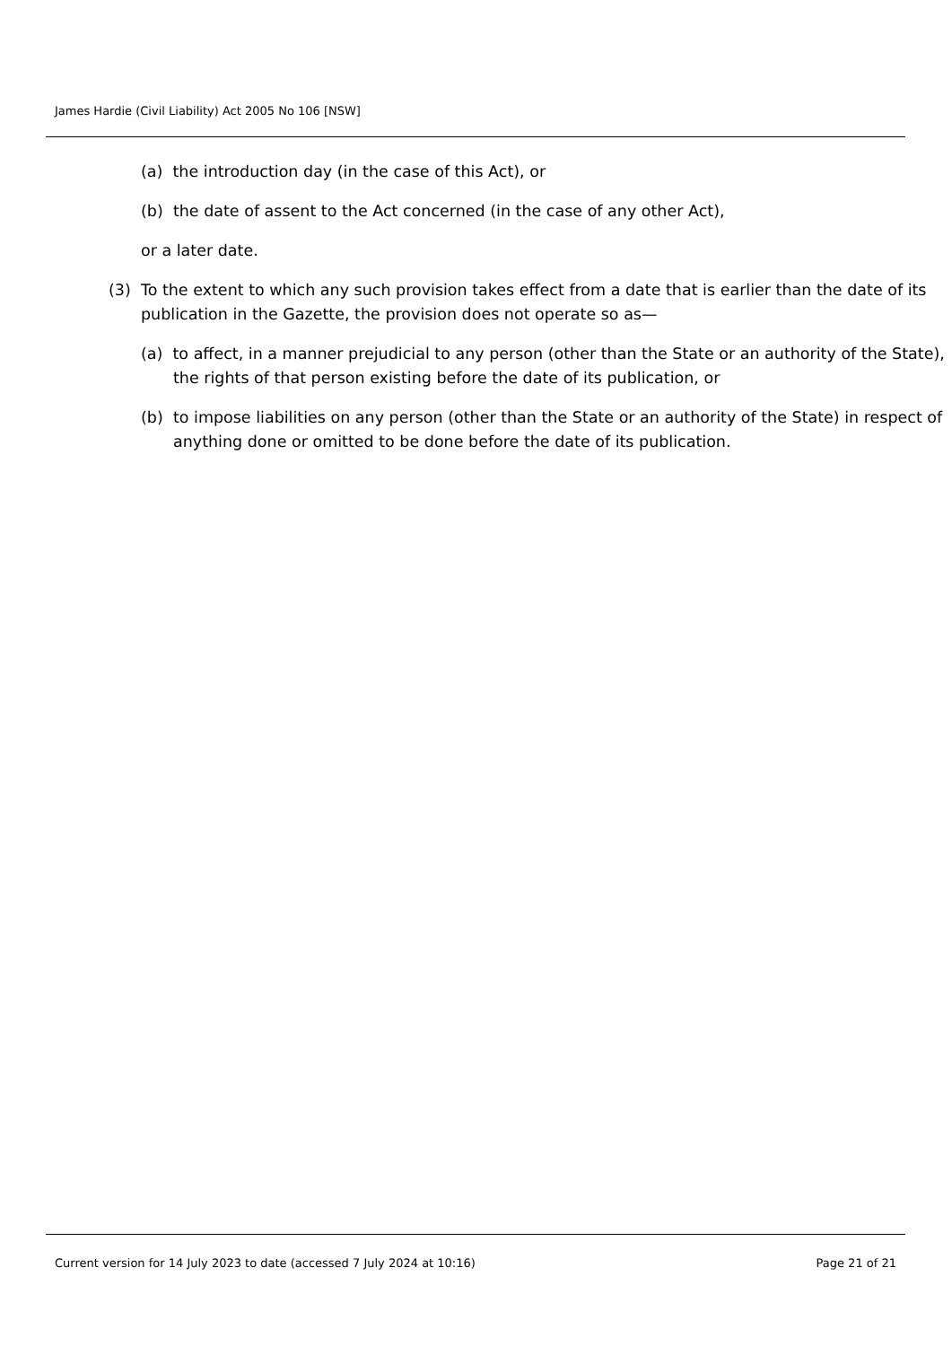James Hardie (Civil Liability) Act 2005 No 106 [NSW]
(a) the introduction day (in the case of this Act), or
(b) the date of assent to the Act concerned (in the case of any other Act),
or a later date.
(3) To the extent to which any such provision takes effect from a date that is earlier than the date of its publication in the Gazette, the provision does not operate so as—
(a) to affect, in a manner prejudicial to any person (other than the State or an authority of the State), the rights of that person existing before the date of its publication, or
(b) to impose liabilities on any person (other than the State or an authority of the State) in respect of anything done or omitted to be done before the date of its publication.
Current version for 14 July 2023 to date (accessed 7 July 2024 at 10:16) Page 21 of 21